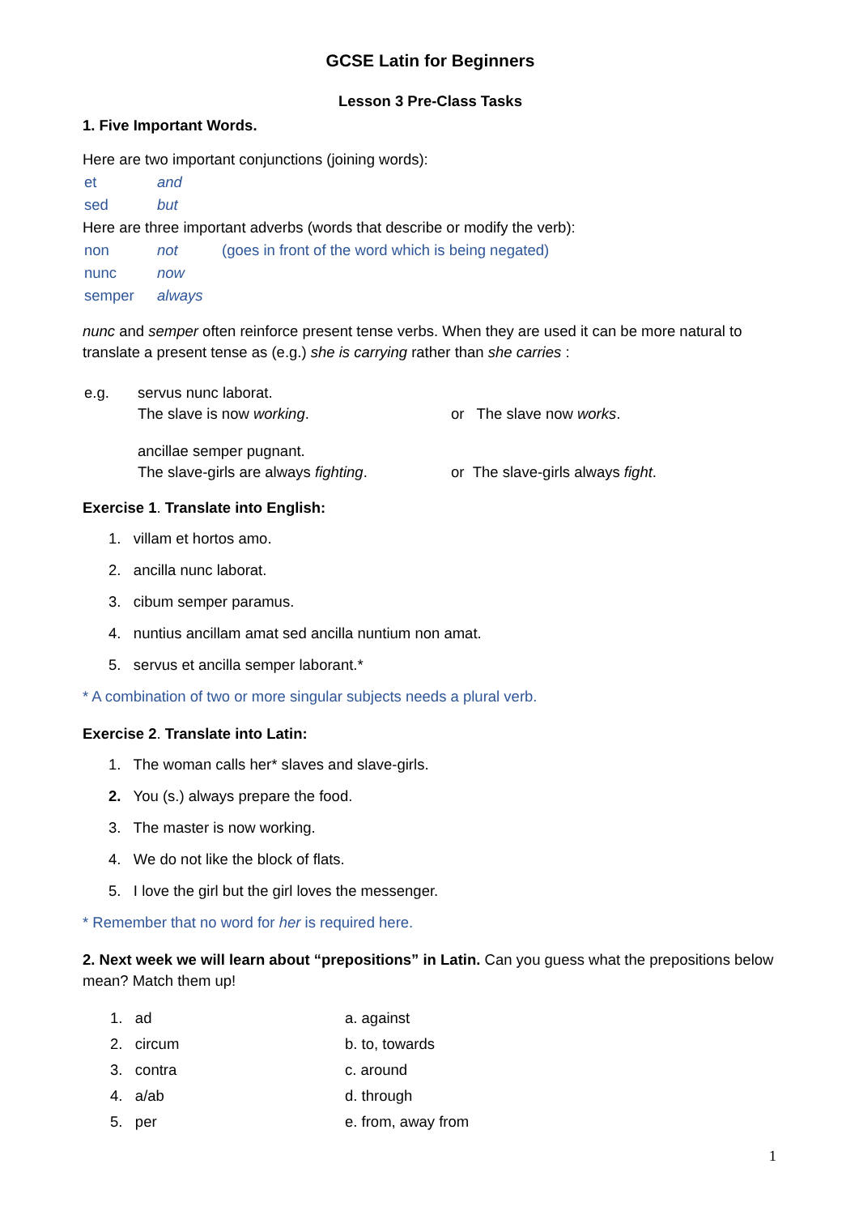GCSE Latin for Beginners
Lesson 3 Pre-Class Tasks
1. Five Important Words.
Here are two important conjunctions (joining words):
| et | and |
| sed | but |
Here are three important adverbs (words that describe or modify the verb):
| non | not | (goes in front of the word which is being negated) |
| nunc | now | |
| semper | always | |
nunc and semper often reinforce present tense verbs. When they are used it can be more natural to translate a present tense as (e.g.) she is carrying rather than she carries :
| e.g. | servus nunc laborat. The slave is now working . | or The slave now works . |
| | ancillae semper pugnant. The slave-girls are always fighting . | or The slave-girls always fight . |
Exercise 1. Translate into English:
1. villam et hortos amo.
2. ancilla nunc laborat.
3. cibum semper paramus.
4. nuntius ancillam amat sed ancilla nuntium non amat.
5. servus et ancilla semper laborant.*
* A combination of two or more singular subjects needs a plural verb.
Exercise 2. Translate into Latin:
1. The woman calls her* slaves and slave-girls.
2. You (s.) always prepare the food.
3. The master is now working.
4. We do not like the block of flats.
5. I love the girl but the girl loves the messenger.
* Remember that no word for her is required here.
2. Next week we will learn about “prepositions” in Latin. Can you guess what the prepositions below mean? Match them up!
| 1. ad | a. against |
| 2. circum | b. to, towards |
| 3. contra | c. around |
| 4. a/ab | d. through |
| 5. per | e. from, away from |
1